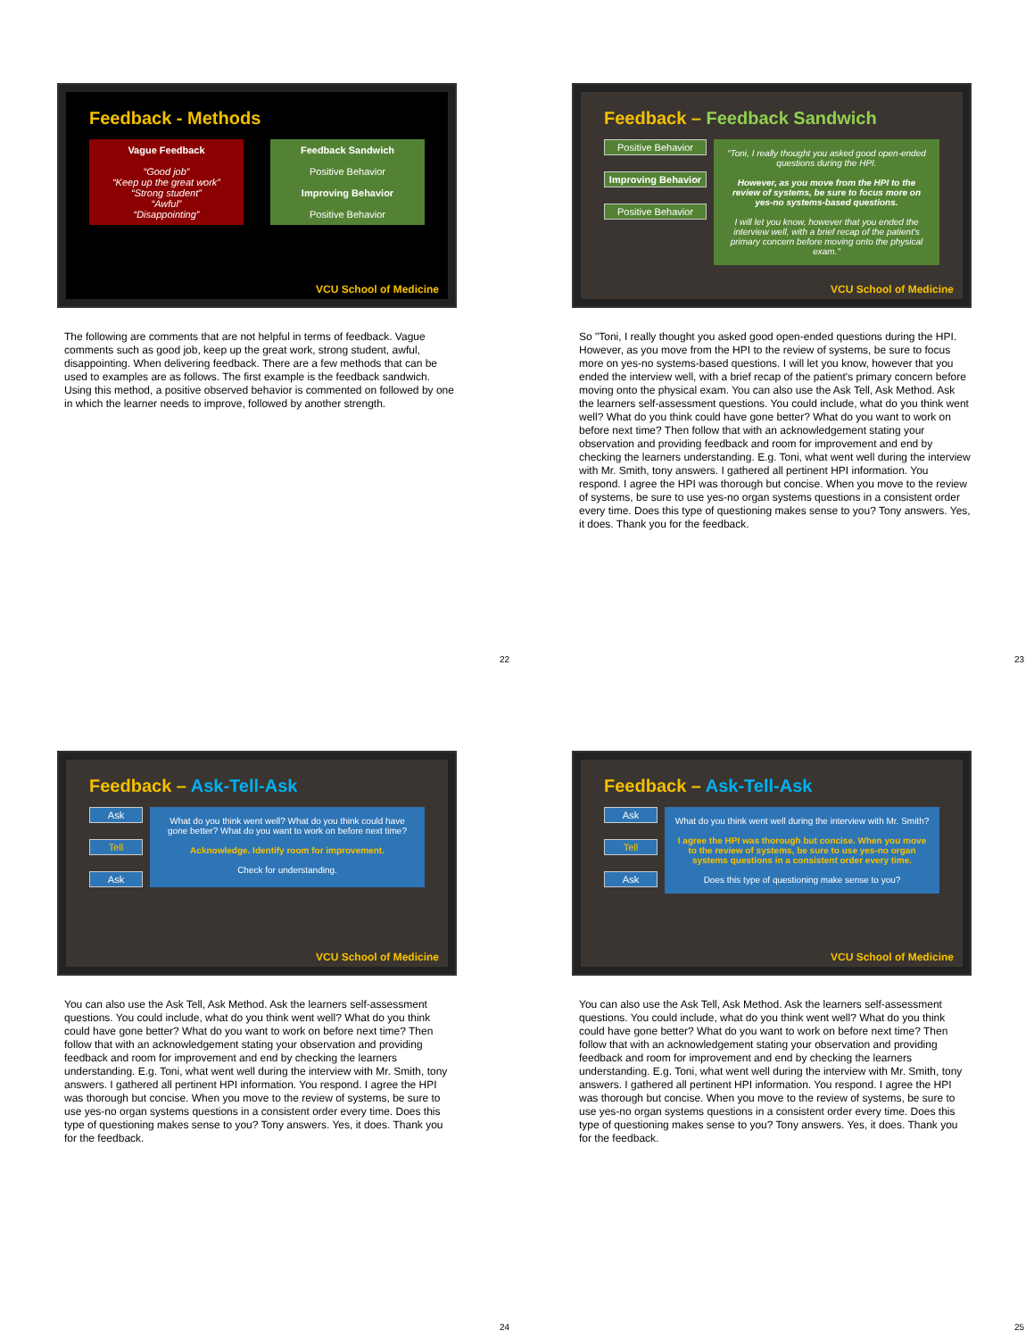Feedback - Methods
Vague Feedback
“Good job”
“Keep up the great work”
“Strong student”
“Awful”
“Disappointing”
Feedback Sandwich
Positive Behavior
Improving Behavior
Positive Behavior
VCU School of Medicine
The following are comments that are not helpful in terms of feedback. Vague comments such as good job, keep up the great work, strong student, awful, disappointing. When delivering feedback. There are a few methods that can be used to examples are as follows. The first example is the feedback sandwich. Using this method, a positive observed behavior is commented on followed by one in which the learner needs to improve, followed by another strength.
22
Feedback – Feedback Sandwich
Positive Behavior
Improving Behavior
Positive Behavior
“Toni, I really thought you asked good open-ended questions during the HPI.
However, as you move from the HPI to the review of systems, be sure to focus more on yes-no systems-based questions.
I will let you know, however that you ended the interview well, with a brief recap of the patient's primary concern before moving onto the physical exam.”
VCU School of Medicine
So "Toni, I really thought you asked good open-ended questions during the HPI. However, as you move from the HPI to the review of systems, be sure to focus more on yes-no systems-based questions. I will let you know, however that you ended the interview well, with a brief recap of the patient's primary concern before moving onto the physical exam. You can also use the Ask Tell, Ask Method. Ask the learners self-assessment questions. You could include, what do you think went well? What do you think could have gone better? What do you want to work on before next time? Then follow that with an acknowledgement stating your observation and providing feedback and room for improvement and end by checking the learners understanding. E.g. Toni, what went well during the interview with Mr. Smith, tony answers. I gathered all pertinent HPI information. You respond. I agree the HPI was thorough but concise. When you move to the review of systems, be sure to use yes-no organ systems questions in a consistent order every time. Does this type of questioning makes sense to you? Tony answers. Yes, it does. Thank you for the feedback.
23
Feedback – Ask-Tell-Ask
Ask
Tell
Ask
What do you think went well? What do you think could have gone better? What do you want to work on before next time?
Acknowledge. Identify room for improvement.
Check for understanding.
VCU School of Medicine
You can also use the Ask Tell, Ask Method. Ask the learners self-assessment questions. You could include, what do you think went well? What do you think could have gone better? What do you want to work on before next time? Then follow that with an acknowledgement stating your observation and providing feedback and room for improvement and end by checking the learners understanding. E.g. Toni, what went well during the interview with Mr. Smith, tony answers. I gathered all pertinent HPI information. You respond. I agree the HPI was thorough but concise. When you move to the review of systems, be sure to use yes-no organ systems questions in a consistent order every time. Does this type of questioning makes sense to you? Tony answers. Yes, it does. Thank you for the feedback.
24
Feedback – Ask-Tell-Ask
Ask
Tell
Ask
What do you think went well during the interview with Mr. Smith?
I agree the HPI was thorough but concise. When you move to the review of systems, be sure to use yes-no organ systems questions in a consistent order every time.
Does this type of questioning make sense to you?
VCU School of Medicine
You can also use the Ask Tell, Ask Method. Ask the learners self-assessment questions. You could include, what do you think went well? What do you think could have gone better? What do you want to work on before next time? Then follow that with an acknowledgement stating your observation and providing feedback and room for improvement and end by checking the learners understanding. E.g. Toni, what went well during the interview with Mr. Smith, tony answers. I gathered all pertinent HPI information. You respond. I agree the HPI was thorough but concise. When you move to the review of systems, be sure to use yes-no organ systems questions in a consistent order every time. Does this type of questioning makes sense to you? Tony answers. Yes, it does. Thank you for the feedback.
25